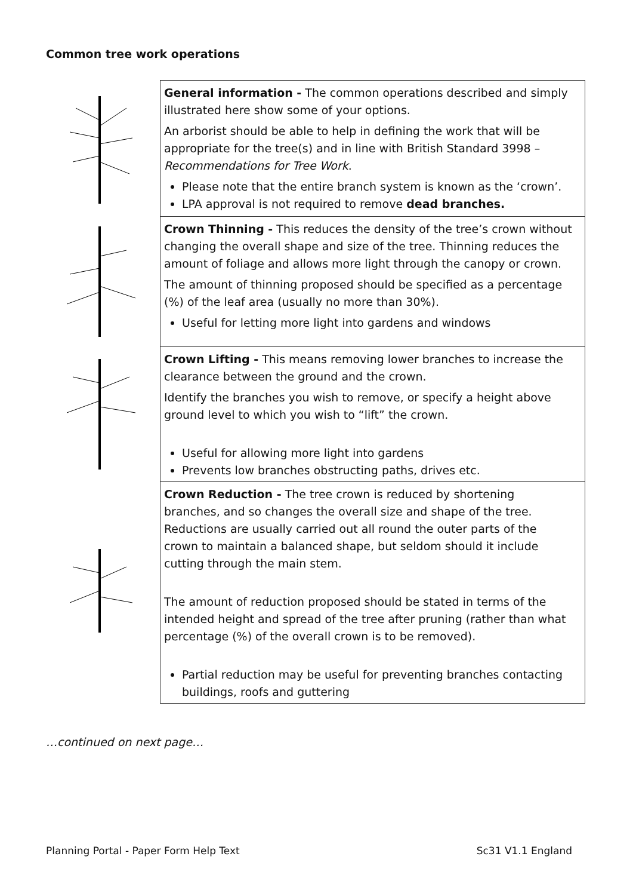Common tree work operations
| | General information - The common operations described and simply illustrated here show some of your options. An arborist should be able to help in defining the work that will be appropriate for the tree(s) and in line with British Standard 3998 – Recommendations for Tree Work . Please note that the entire branch system is known as the ‘crown’. LPA approval is not required to remove dead branches. |
| | Crown Thinning - This reduces the density of the tree’s crown without changing the overall shape and size of the tree. Thinning reduces the amount of foliage and allows more light through the canopy or crown. The amount of thinning proposed should be specified as a percentage (%) of the leaf area (usually no more than 30%). Useful for letting more light into gardens and windows |
| | Crown Lifting - This means removing lower branches to increase the clearance between the ground and the crown. Identify the branches you wish to remove, or specify a height above ground level to which you wish to “lift” the crown. Useful for allowing more light into gardens Prevents low branches obstructing paths, drives etc. |
| | Crown Reduction - The tree crown is reduced by shortening branches, and so changes the overall size and shape of the tree. Reductions are usually carried out all round the outer parts of the crown to maintain a balanced shape, but seldom should it include cutting through the main stem. The amount of reduction proposed should be stated in terms of the intended height and spread of the tree after pruning (rather than what percentage (%) of the overall crown is to be removed). Partial reduction may be useful for preventing branches contacting buildings, roofs and guttering |
…continued on next page…
Planning Portal - Paper Form Help Text
Sc31 V1.1 England